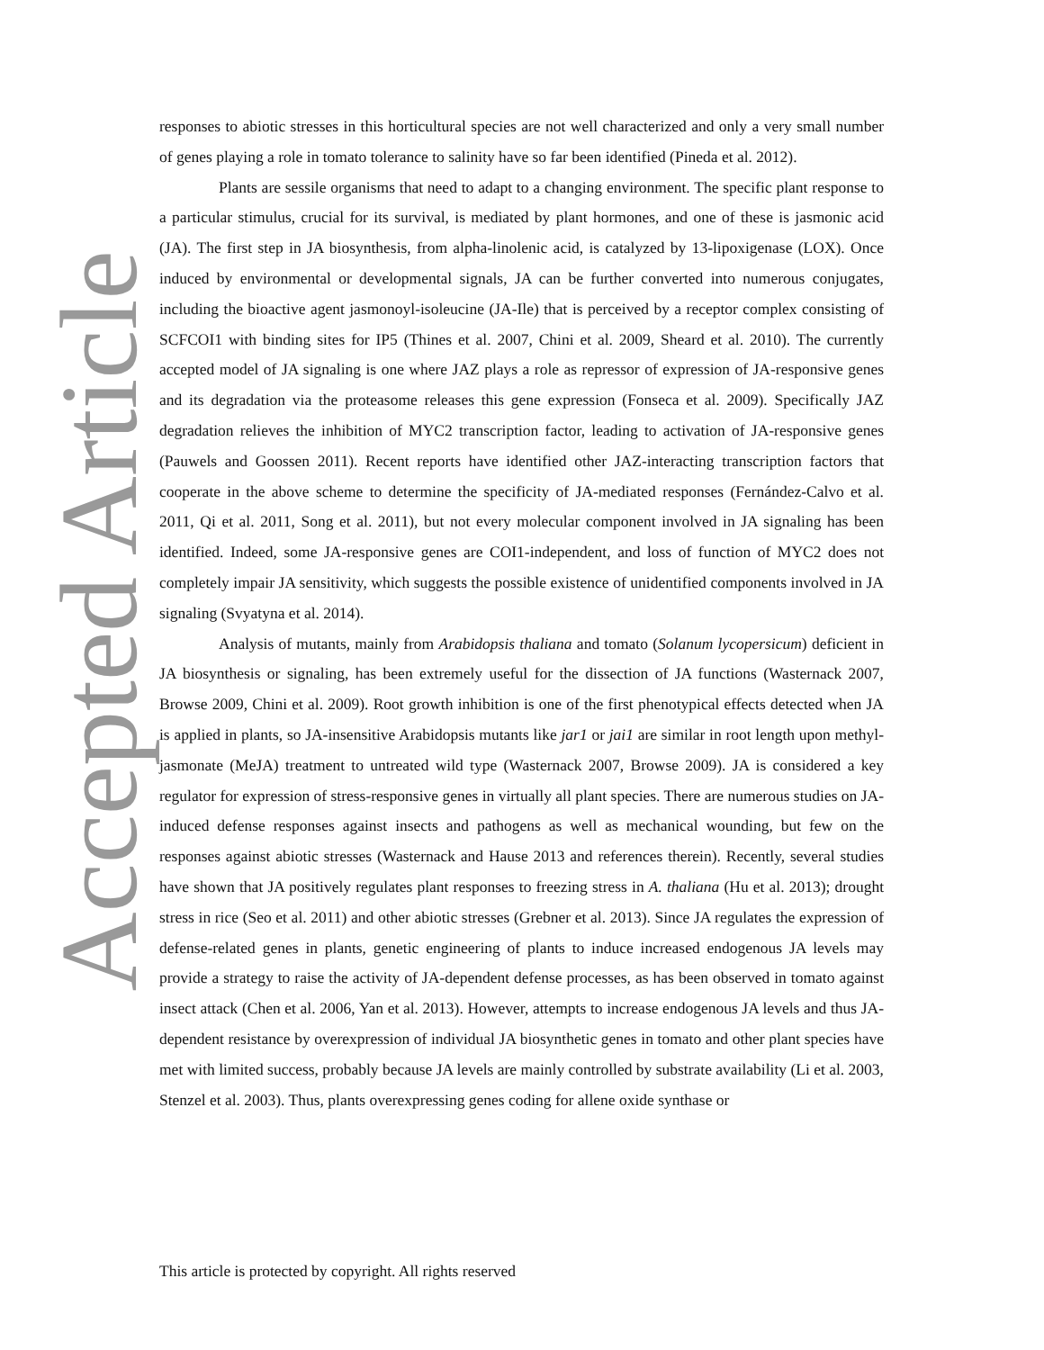Accepted Article
responses to abiotic stresses in this horticultural species are not well characterized and only a very small number of genes playing a role in tomato tolerance to salinity have so far been identified (Pineda et al. 2012).
Plants are sessile organisms that need to adapt to a changing environment. The specific plant response to a particular stimulus, crucial for its survival, is mediated by plant hormones, and one of these is jasmonic acid (JA). The first step in JA biosynthesis, from alpha-linolenic acid, is catalyzed by 13-lipoxigenase (LOX). Once induced by environmental or developmental signals, JA can be further converted into numerous conjugates, including the bioactive agent jasmonoyl-isoleucine (JA-Ile) that is perceived by a receptor complex consisting of SCFCOI1 with binding sites for IP5 (Thines et al. 2007, Chini et al. 2009, Sheard et al. 2010). The currently accepted model of JA signaling is one where JAZ plays a role as repressor of expression of JA-responsive genes and its degradation via the proteasome releases this gene expression (Fonseca et al. 2009). Specifically JAZ degradation relieves the inhibition of MYC2 transcription factor, leading to activation of JA-responsive genes (Pauwels and Goossen 2011). Recent reports have identified other JAZ-interacting transcription factors that cooperate in the above scheme to determine the specificity of JA-mediated responses (Fernández-Calvo et al. 2011, Qi et al. 2011, Song et al. 2011), but not every molecular component involved in JA signaling has been identified. Indeed, some JA-responsive genes are COI1-independent, and loss of function of MYC2 does not completely impair JA sensitivity, which suggests the possible existence of unidentified components involved in JA signaling (Svyatyna et al. 2014).
Analysis of mutants, mainly from Arabidopsis thaliana and tomato (Solanum lycopersicum) deficient in JA biosynthesis or signaling, has been extremely useful for the dissection of JA functions (Wasternack 2007, Browse 2009, Chini et al. 2009). Root growth inhibition is one of the first phenotypical effects detected when JA is applied in plants, so JA-insensitive Arabidopsis mutants like jar1 or jai1 are similar in root length upon methyl-jasmonate (MeJA) treatment to untreated wild type (Wasternack 2007, Browse 2009). JA is considered a key regulator for expression of stress-responsive genes in virtually all plant species. There are numerous studies on JA-induced defense responses against insects and pathogens as well as mechanical wounding, but few on the responses against abiotic stresses (Wasternack and Hause 2013 and references therein). Recently, several studies have shown that JA positively regulates plant responses to freezing stress in A. thaliana (Hu et al. 2013); drought stress in rice (Seo et al. 2011) and other abiotic stresses (Grebner et al. 2013). Since JA regulates the expression of defense-related genes in plants, genetic engineering of plants to induce increased endogenous JA levels may provide a strategy to raise the activity of JA-dependent defense processes, as has been observed in tomato against insect attack (Chen et al. 2006, Yan et al. 2013). However, attempts to increase endogenous JA levels and thus JA-dependent resistance by overexpression of individual JA biosynthetic genes in tomato and other plant species have met with limited success, probably because JA levels are mainly controlled by substrate availability (Li et al. 2003, Stenzel et al. 2003). Thus, plants overexpressing genes coding for allene oxide synthase or
This article is protected by copyright. All rights reserved